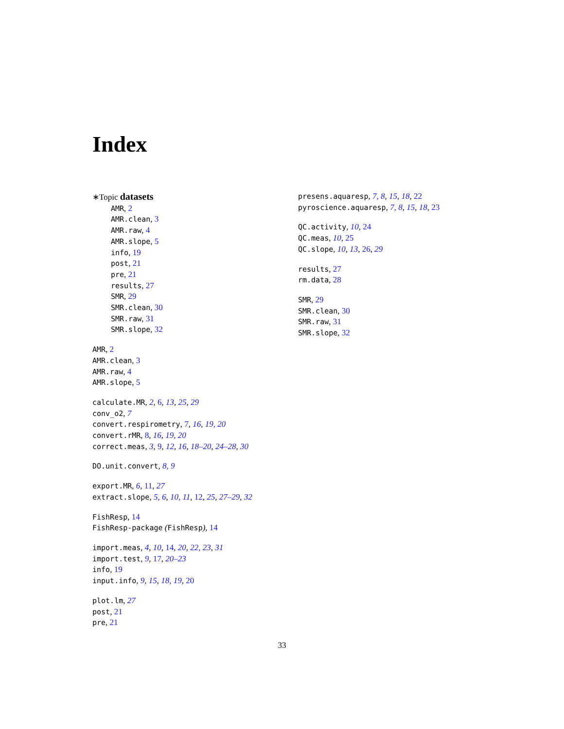Index
∗Topic datasets
AMR, 2
AMR.clean, 3
AMR.raw, 4
AMR.slope, 5
info, 19
post, 21
pre, 21
results, 27
SMR, 29
SMR.clean, 30
SMR.raw, 31
SMR.slope, 32
AMR, 2
AMR.clean, 3
AMR.raw, 4
AMR.slope, 5
calculate.MR, 2, 6, 13, 25, 29
conv_o2, 7
convert.respirometry, 7, 16, 19, 20
convert.rMR, 8, 16, 19, 20
correct.meas, 3, 9, 12, 16, 18–20, 24–28, 30
DO.unit.convert, 8, 9
export.MR, 6, 11, 27
extract.slope, 5, 6, 10, 11, 12, 25, 27–29, 32
FishResp, 14
FishResp-package (FishResp), 14
import.meas, 4, 10, 14, 20, 22, 23, 31
import.test, 9, 17, 20–23
info, 19
input.info, 9, 15, 18, 19, 20
plot.lm, 27
post, 21
pre, 21
presens.aquaresp, 7, 8, 15, 18, 22
pyroscience.aquaresp, 7, 8, 15, 18, 23
QC.activity, 10, 24
QC.meas, 10, 25
QC.slope, 10, 13, 26, 29
results, 27
rm.data, 28
SMR, 29
SMR.clean, 30
SMR.raw, 31
SMR.slope, 32
33